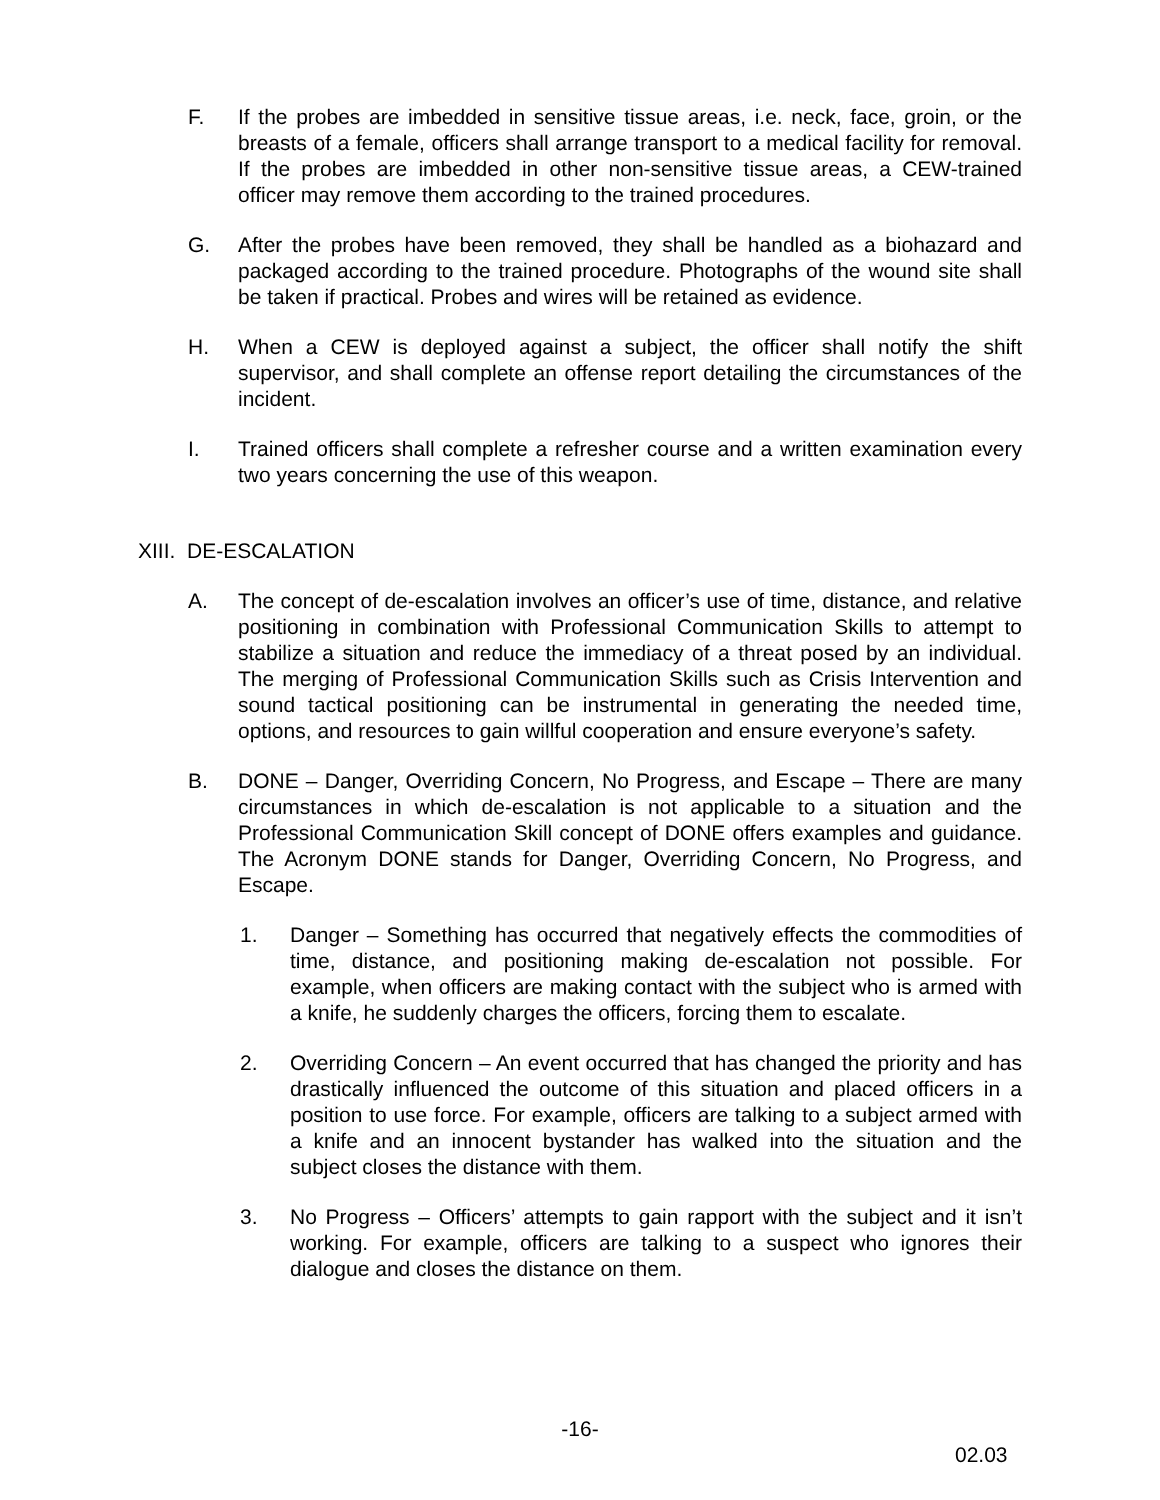F. If the probes are imbedded in sensitive tissue areas, i.e. neck, face, groin, or the breasts of a female, officers shall arrange transport to a medical facility for removal. If the probes are imbedded in other non-sensitive tissue areas, a CEW-trained officer may remove them according to the trained procedures.
G. After the probes have been removed, they shall be handled as a biohazard and packaged according to the trained procedure. Photographs of the wound site shall be taken if practical. Probes and wires will be retained as evidence.
H. When a CEW is deployed against a subject, the officer shall notify the shift supervisor, and shall complete an offense report detailing the circumstances of the incident.
I. Trained officers shall complete a refresher course and a written examination every two years concerning the use of this weapon.
XIII. DE-ESCALATION
A. The concept of de-escalation involves an officer’s use of time, distance, and relative positioning in combination with Professional Communication Skills to attempt to stabilize a situation and reduce the immediacy of a threat posed by an individual. The merging of Professional Communication Skills such as Crisis Intervention and sound tactical positioning can be instrumental in generating the needed time, options, and resources to gain willful cooperation and ensure everyone’s safety.
B. DONE – Danger, Overriding Concern, No Progress, and Escape – There are many circumstances in which de-escalation is not applicable to a situation and the Professional Communication Skill concept of DONE offers examples and guidance. The Acronym DONE stands for Danger, Overriding Concern, No Progress, and Escape.
1. Danger – Something has occurred that negatively effects the commodities of time, distance, and positioning making de-escalation not possible. For example, when officers are making contact with the subject who is armed with a knife, he suddenly charges the officers, forcing them to escalate.
2. Overriding Concern – An event occurred that has changed the priority and has drastically influenced the outcome of this situation and placed officers in a position to use force. For example, officers are talking to a subject armed with a knife and an innocent bystander has walked into the situation and the subject closes the distance with them.
3. No Progress – Officers’ attempts to gain rapport with the subject and it isn’t working. For example, officers are talking to a suspect who ignores their dialogue and closes the distance on them.
-16-
02.03